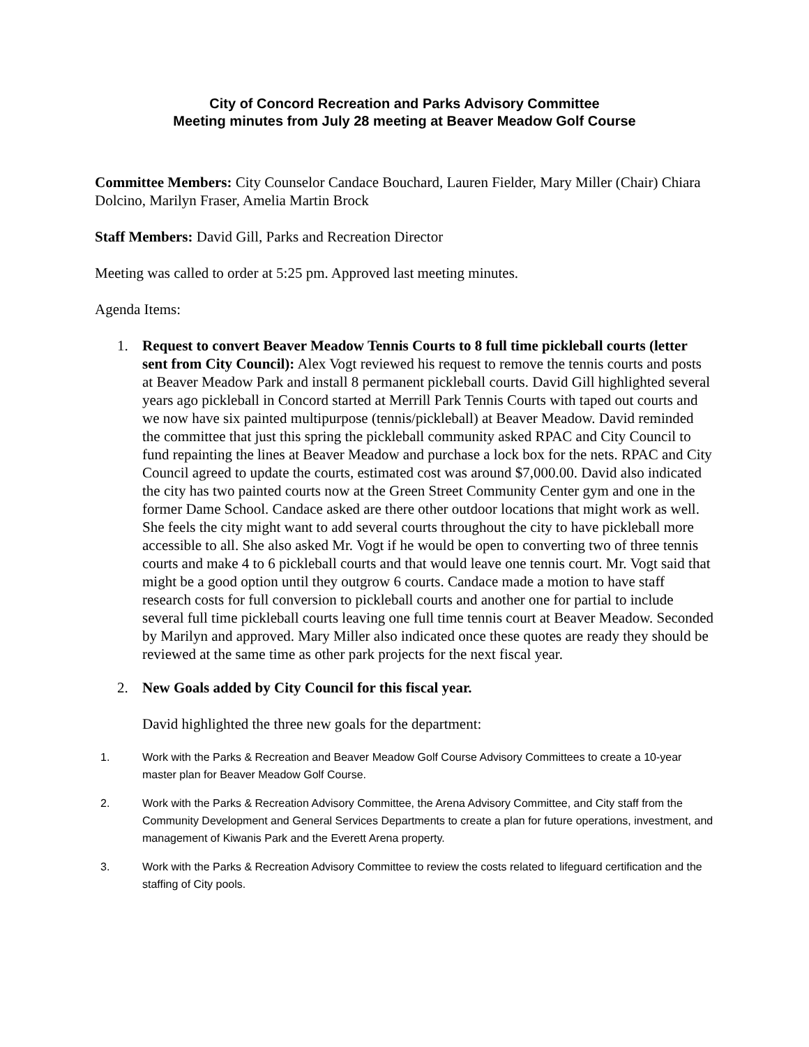City of Concord Recreation and Parks Advisory Committee
Meeting minutes from July 28 meeting at Beaver Meadow Golf Course
Committee Members: City Counselor Candace Bouchard, Lauren Fielder, Mary Miller (Chair) Chiara Dolcino, Marilyn Fraser, Amelia Martin Brock
Staff Members: David Gill, Parks and Recreation Director
Meeting was called to order at 5:25 pm. Approved last meeting minutes.
Agenda Items:
1. Request to convert Beaver Meadow Tennis Courts to 8 full time pickleball courts (letter sent from City Council): Alex Vogt reviewed his request to remove the tennis courts and posts at Beaver Meadow Park and install 8 permanent pickleball courts. David Gill highlighted several years ago pickleball in Concord started at Merrill Park Tennis Courts with taped out courts and we now have six painted multipurpose (tennis/pickleball) at Beaver Meadow. David reminded the committee that just this spring the pickleball community asked RPAC and City Council to fund repainting the lines at Beaver Meadow and purchase a lock box for the nets. RPAC and City Council agreed to update the courts, estimated cost was around $7,000.00. David also indicated the city has two painted courts now at the Green Street Community Center gym and one in the former Dame School. Candace asked are there other outdoor locations that might work as well. She feels the city might want to add several courts throughout the city to have pickleball more accessible to all. She also asked Mr. Vogt if he would be open to converting two of three tennis courts and make 4 to 6 pickleball courts and that would leave one tennis court. Mr. Vogt said that might be a good option until they outgrow 6 courts. Candace made a motion to have staff research costs for full conversion to pickleball courts and another one for partial to include several full time pickleball courts leaving one full time tennis court at Beaver Meadow. Seconded by Marilyn and approved. Mary Miller also indicated once these quotes are ready they should be reviewed at the same time as other park projects for the next fiscal year.
2. New Goals added by City Council for this fiscal year.
David highlighted the three new goals for the department:
1. Work with the Parks & Recreation and Beaver Meadow Golf Course Advisory Committees to create a 10-year master plan for Beaver Meadow Golf Course.
2. Work with the Parks & Recreation Advisory Committee, the Arena Advisory Committee, and City staff from the Community Development and General Services Departments to create a plan for future operations, investment, and management of Kiwanis Park and the Everett Arena property.
3. Work with the Parks & Recreation Advisory Committee to review the costs related to lifeguard certification and the staffing of City pools.